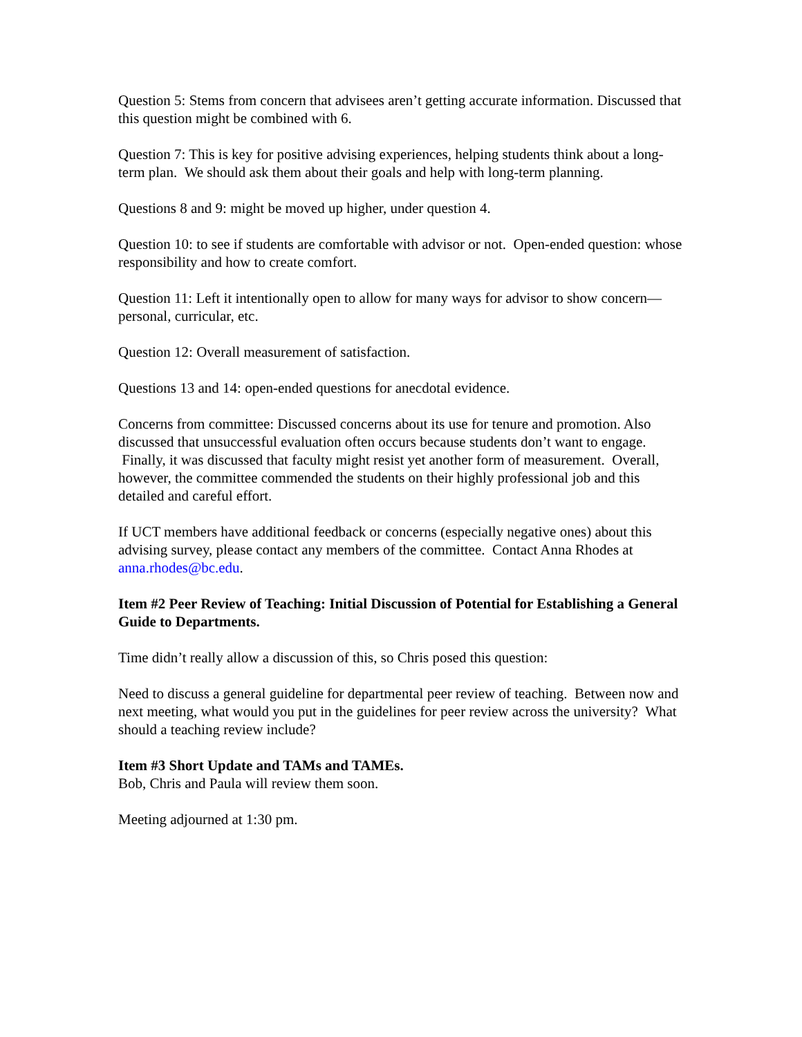Question 5: Stems from concern that advisees aren’t getting accurate information. Discussed that this question might be combined with 6.
Question 7: This is key for positive advising experiences, helping students think about a long-term plan. We should ask them about their goals and help with long-term planning.
Questions 8 and 9: might be moved up higher, under question 4.
Question 10: to see if students are comfortable with advisor or not. Open-ended question: whose responsibility and how to create comfort.
Question 11: Left it intentionally open to allow for many ways for advisor to show concern—personal, curricular, etc.
Question 12: Overall measurement of satisfaction.
Questions 13 and 14: open-ended questions for anecdotal evidence.
Concerns from committee: Discussed concerns about its use for tenure and promotion. Also discussed that unsuccessful evaluation often occurs because students don’t want to engage. Finally, it was discussed that faculty might resist yet another form of measurement. Overall, however, the committee commended the students on their highly professional job and this detailed and careful effort.
If UCT members have additional feedback or concerns (especially negative ones) about this advising survey, please contact any members of the committee. Contact Anna Rhodes at anna.rhodes@bc.edu.
Item #2 Peer Review of Teaching: Initial Discussion of Potential for Establishing a General Guide to Departments.
Time didn’t really allow a discussion of this, so Chris posed this question:
Need to discuss a general guideline for departmental peer review of teaching. Between now and next meeting, what would you put in the guidelines for peer review across the university? What should a teaching review include?
Item #3 Short Update and TAMs and TAMEs.
Bob, Chris and Paula will review them soon.
Meeting adjourned at 1:30 pm.